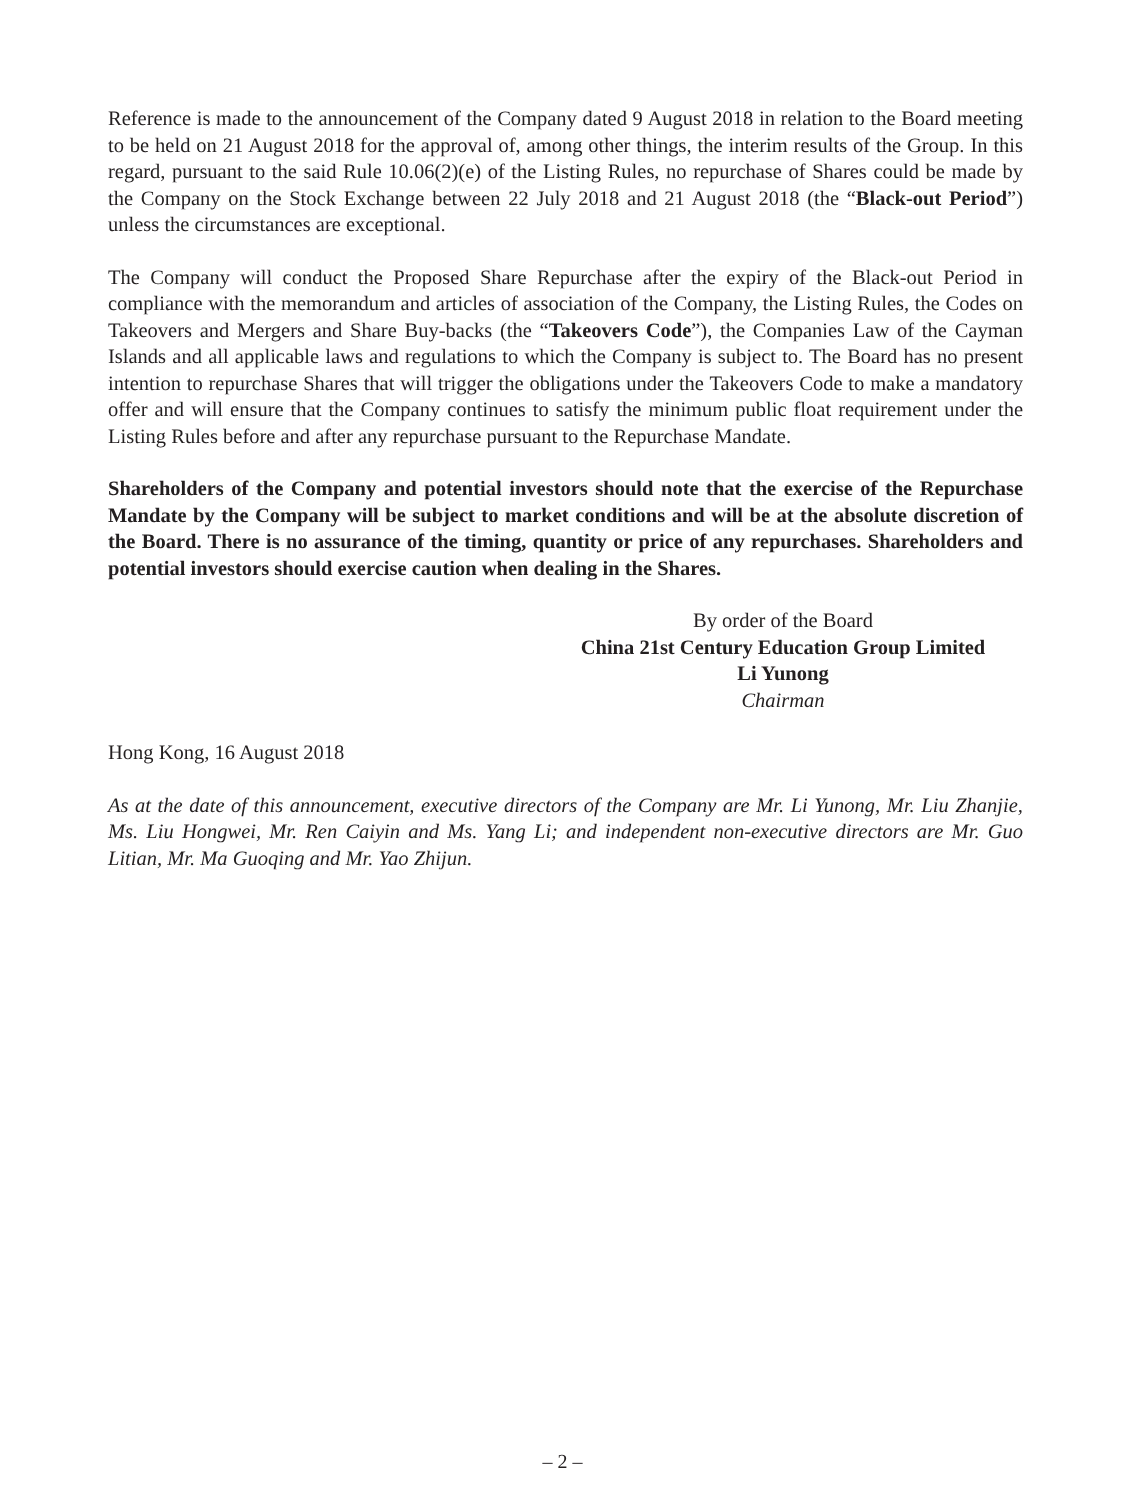Reference is made to the announcement of the Company dated 9 August 2018 in relation to the Board meeting to be held on 21 August 2018 for the approval of, among other things, the interim results of the Group. In this regard, pursuant to the said Rule 10.06(2)(e) of the Listing Rules, no repurchase of Shares could be made by the Company on the Stock Exchange between 22 July 2018 and 21 August 2018 (the “Black-out Period”) unless the circumstances are exceptional.
The Company will conduct the Proposed Share Repurchase after the expiry of the Black-out Period in compliance with the memorandum and articles of association of the Company, the Listing Rules, the Codes on Takeovers and Mergers and Share Buy-backs (the “Takeovers Code”), the Companies Law of the Cayman Islands and all applicable laws and regulations to which the Company is subject to. The Board has no present intention to repurchase Shares that will trigger the obligations under the Takeovers Code to make a mandatory offer and will ensure that the Company continues to satisfy the minimum public float requirement under the Listing Rules before and after any repurchase pursuant to the Repurchase Mandate.
Shareholders of the Company and potential investors should note that the exercise of the Repurchase Mandate by the Company will be subject to market conditions and will be at the absolute discretion of the Board. There is no assurance of the timing, quantity or price of any repurchases. Shareholders and potential investors should exercise caution when dealing in the Shares.
By order of the Board
China 21st Century Education Group Limited
Li Yunong
Chairman
Hong Kong, 16 August 2018
As at the date of this announcement, executive directors of the Company are Mr. Li Yunong, Mr. Liu Zhanjie, Ms. Liu Hongwei, Mr. Ren Caiyin and Ms. Yang Li; and independent non-executive directors are Mr. Guo Litian, Mr. Ma Guoqing and Mr. Yao Zhijun.
– 2 –